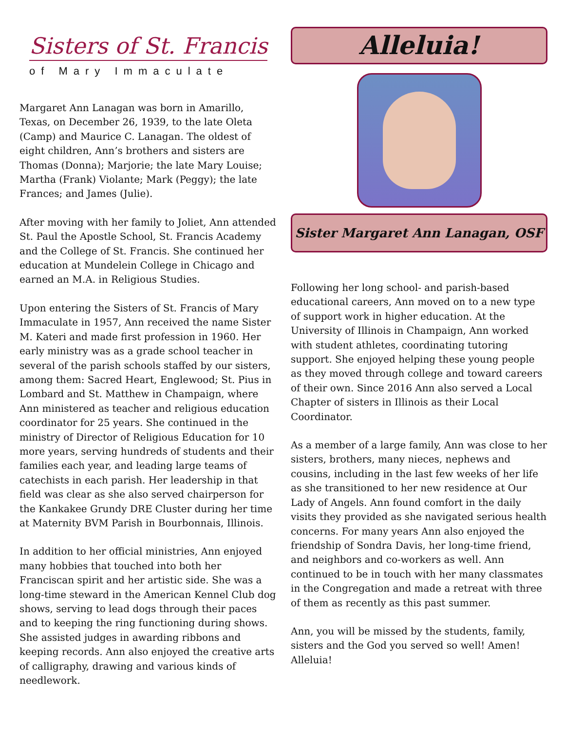Sisters of St. Francis
of Mary Immaculate
Margaret Ann Lanagan was born in Amarillo, Texas, on December 26, 1939, to the late Oleta (Camp) and Maurice C. Lanagan. The oldest of eight children, Ann’s brothers and sisters are Thomas (Donna); Marjorie; the late Mary Louise; Martha (Frank) Violante; Mark (Peggy); the late Frances; and James (Julie).
After moving with her family to Joliet, Ann attended St. Paul the Apostle School, St. Francis Academy and the College of St. Francis. She continued her education at Mundelein College in Chicago and earned an M.A. in Religious Studies.
Upon entering the Sisters of St. Francis of Mary Immaculate in 1957, Ann received the name Sister M. Kateri and made first profession in 1960. Her early ministry was as a grade school teacher in several of the parish schools staffed by our sisters, among them: Sacred Heart, Englewood; St. Pius in Lombard and St. Matthew in Champaign, where Ann ministered as teacher and religious education coordinator for 25 years. She continued in the ministry of Director of Religious Education for 10 more years, serving hundreds of students and their families each year, and leading large teams of catechists in each parish. Her leadership in that field was clear as she also served chairperson for the Kankakee Grundy DRE Cluster during her time at Maternity BVM Parish in Bourbonnais, Illinois.
In addition to her official ministries, Ann enjoyed many hobbies that touched into both her Franciscan spirit and her artistic side. She was a long-time steward in the American Kennel Club dog shows, serving to lead dogs through their paces and to keeping the ring functioning during shows. She assisted judges in awarding ribbons and keeping records. Ann also enjoyed the creative arts of calligraphy, drawing and various kinds of needlework.
Alleluia!
Sister Margaret Ann Lanagan, OSF
Following her long school- and parish-based educational careers, Ann moved on to a new type of support work in higher education. At the University of Illinois in Champaign, Ann worked with student athletes, coordinating tutoring support. She enjoyed helping these young people as they moved through college and toward careers of their own. Since 2016 Ann also served a Local Chapter of sisters in Illinois as their Local Coordinator.
As a member of a large family, Ann was close to her sisters, brothers, many nieces, nephews and cousins, including in the last few weeks of her life as she transitioned to her new residence at Our Lady of Angels. Ann found comfort in the daily visits they provided as she navigated serious health concerns. For many years Ann also enjoyed the friendship of Sondra Davis, her long-time friend, and neighbors and co-workers as well. Ann continued to be in touch with her many classmates in the Congregation and made a retreat with three of them as recently as this past summer.
Ann, you will be missed by the students, family, sisters and the God you served so well! Amen! Alleluia!